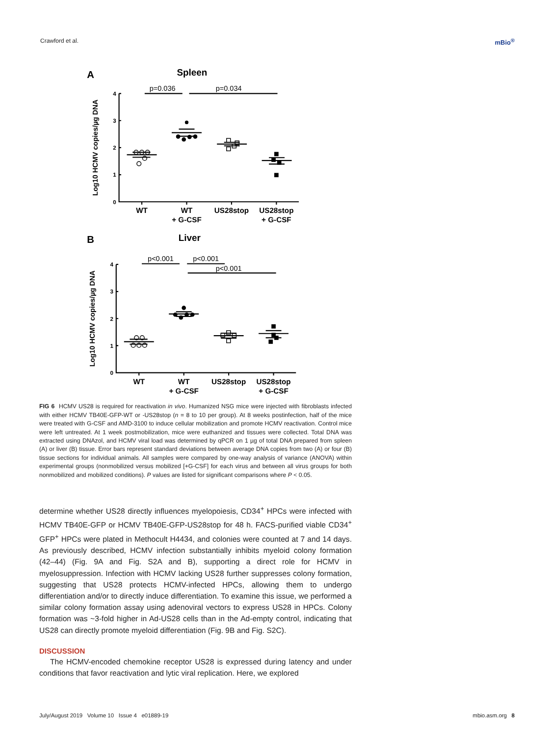Crawford et al. mBio<sup>®</sup>
A
Spleen
p=0.036
p=0.034
4
3
2
1
0
Log10 HCMV copies/µg DNA
WT
WT
+ G-CSF
US28stop
US28stop
+ G-CSF
B
Liver
p<0.001
p<0.001
p<0.001
4
3
2
1
0
Log10 HCMV copies/µg DNA
WT
WT
+ G-CSF
US28stop
US28stop
+ G-CSF
FIG 6 HCMV US28 is required for reactivation in vivo. Humanized NSG mice were injected with fibroblasts infected with either HCMV TB40E-GFP-WT or -US28stop (n = 8 to 10 per group). At 8 weeks postinfection, half of the mice were treated with G-CSF and AMD-3100 to induce cellular mobilization and promote HCMV reactivation. Control mice were left untreated. At 1 week postmobilization, mice were euthanized and tissues were collected. Total DNA was extracted using DNAzol, and HCMV viral load was determined by qPCR on 1 µg of total DNA prepared from spleen (A) or liver (B) tissue. Error bars represent standard deviations between average DNA copies from two (A) or four (B) tissue sections for individual animals. All samples were compared by one-way analysis of variance (ANOVA) within experimental groups (nonmobilized versus mobilized [+G-CSF] for each virus and between all virus groups for both nonmobilized and mobilized conditions). P values are listed for significant comparisons where P < 0.05.
determine whether US28 directly influences myelopoiesis, CD34<sup>+</sup> HPCs were infected with HCMV TB40E-GFP or HCMV TB40E-GFP-US28stop for 48 h. FACS-purified viable CD34<sup>+</sup> GFP<sup>+</sup> HPCs were plated in Methocult H4434, and colonies were counted at 7 and 14 days. As previously described, HCMV infection substantially inhibits myeloid colony formation (42–44) (Fig. 9A and Fig. S2A and B), supporting a direct role for HCMV in myelosuppression. Infection with HCMV lacking US28 further suppresses colony formation, suggesting that US28 protects HCMV-infected HPCs, allowing them to undergo differentiation and/or to directly induce differentiation. To examine this issue, we performed a similar colony formation assay using adenoviral vectors to express US28 in HPCs. Colony formation was ~3-fold higher in Ad-US28 cells than in the Ad-empty control, indicating that US28 can directly promote myeloid differentiation (Fig. 9B and Fig. S2C).
DISCUSSION
The HCMV-encoded chemokine receptor US28 is expressed during latency and under conditions that favor reactivation and lytic viral replication. Here, we explored
July/August 2019 Volume 10 Issue 4 e01889-19 mbio.asm.org 8